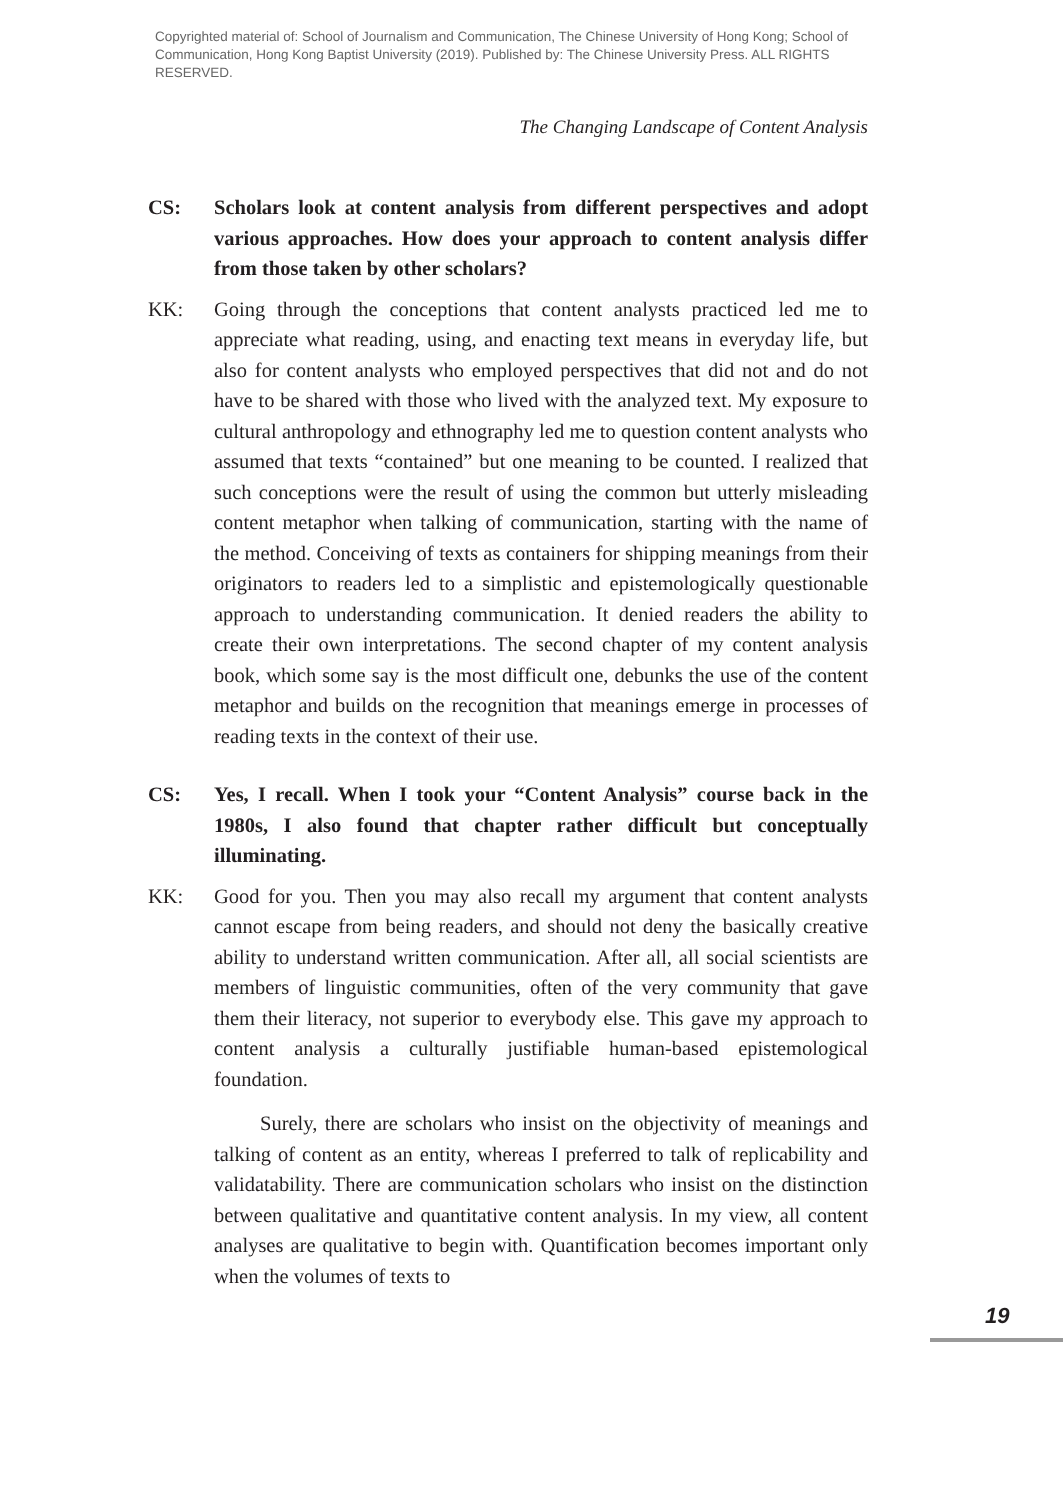Copyrighted material of: School of Journalism and Communication, The Chinese University of Hong Kong; School of Communication, Hong Kong Baptist University (2019). Published by: The Chinese University Press. ALL RIGHTS RESERVED.
The Changing Landscape of Content Analysis
CS: Scholars look at content analysis from different perspectives and adopt various approaches. How does your approach to content analysis differ from those taken by other scholars?
KK: Going through the conceptions that content analysts practiced led me to appreciate what reading, using, and enacting text means in everyday life, but also for content analysts who employed perspectives that did not and do not have to be shared with those who lived with the analyzed text. My exposure to cultural anthropology and ethnography led me to question content analysts who assumed that texts “contained” but one meaning to be counted. I realized that such conceptions were the result of using the common but utterly misleading content metaphor when talking of communication, starting with the name of the method. Conceiving of texts as containers for shipping meanings from their originators to readers led to a simplistic and epistemologically questionable approach to understanding communication. It denied readers the ability to create their own interpretations. The second chapter of my content analysis book, which some say is the most difficult one, debunks the use of the content metaphor and builds on the recognition that meanings emerge in processes of reading texts in the context of their use.
CS: Yes, I recall. When I took your “Content Analysis” course back in the 1980s, I also found that chapter rather difficult but conceptually illuminating.
KK: Good for you. Then you may also recall my argument that content analysts cannot escape from being readers, and should not deny the basically creative ability to understand written communication. After all, all social scientists are members of linguistic communities, often of the very community that gave them their literacy, not superior to everybody else. This gave my approach to content analysis a culturally justifiable human-based epistemological foundation.
Surely, there are scholars who insist on the objectivity of meanings and talking of content as an entity, whereas I preferred to talk of replicability and validatability. There are communication scholars who insist on the distinction between qualitative and quantitative content analysis. In my view, all content analyses are qualitative to begin with. Quantification becomes important only when the volumes of texts to
19